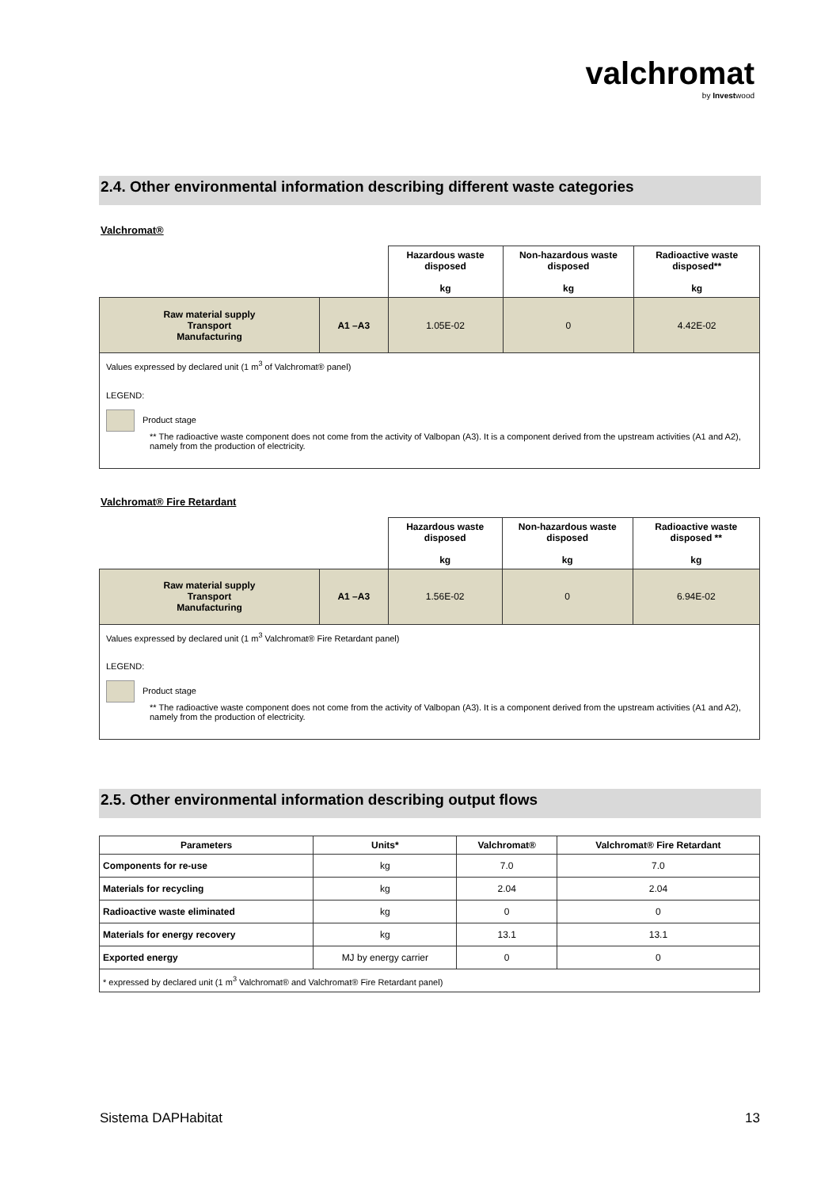valchromat
by Investwood
2.4. Other environmental information describing different waste categories
Valchromat®
| | | Hazardous waste disposed kg | Non-hazardous waste disposed kg | Radioactive waste disposed** kg |
| Raw material supply Transport Manufacturing | A1 –A3 | 1.05E-02 | 0 | 4.42E-02 |
Values expressed by declared unit (1 m<sup>3</sup> of Valchromat® panel)
LEGEND:
Product stage
** The radioactive waste component does not come from the activity of Valbopan (A3). It is a component derived from the upstream activities (A1 and A2), namely from the production of electricity.
Valchromat® Fire Retardant
| | | Hazardous waste disposed kg | Non-hazardous waste disposed kg | Radioactive waste disposed ** kg |
| Raw material supply Transport Manufacturing | A1 –A3 | 1.56E-02 | 0 | 6.94E-02 |
Values expressed by declared unit (1 m<sup>3</sup> Valchromat® Fire Retardant panel)
LEGEND:
Product stage
** The radioactive waste component does not come from the activity of Valbopan (A3). It is a component derived from the upstream activities (A1 and A2), namely from the production of electricity.
2.5. Other environmental information describing output flows
| Parameters | Units* | Valchromat® | Valchromat® Fire Retardant |
| --- | --- | --- | --- |
| Components for re-use | kg | 7.0 | 7.0 |
| Materials for recycling | kg | 2.04 | 2.04 |
| Radioactive waste eliminated | kg | 0 | 0 |
| Materials for energy recovery | kg | 13.1 | 13.1 |
| Exported energy | MJ by energy carrier | 0 | 0 |
| * expressed by declared unit (1 m<sup>3</sup> Valchromat® and Valchromat® Fire Retardant panel) | | | |
Sistema DAPHabitat 13